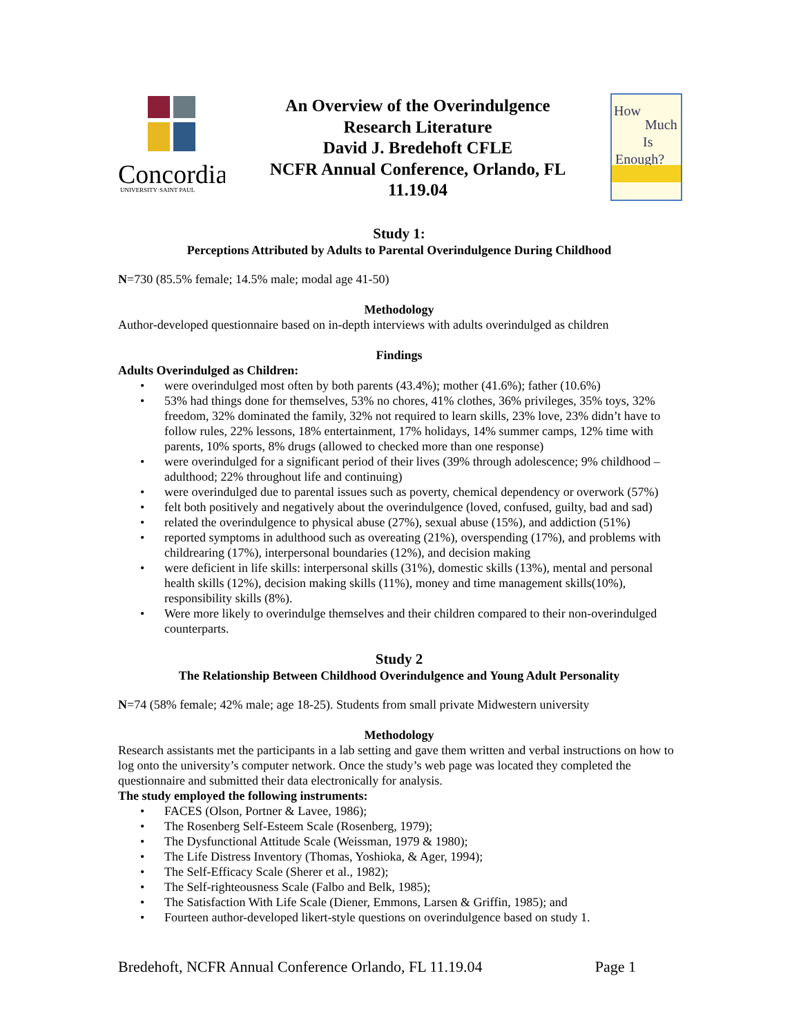Concordia
UNIVERSITY·SAINT PAUL
An Overview of the Overindulgence
Research Literature
David J. Bredehoft CFLE
NCFR Annual Conference, Orlando, FL
11.19.04
How
Much
Is
Enough?
Study 1:
Perceptions Attributed by Adults to Parental Overindulgence During Childhood
N=730 (85.5% female; 14.5% male; modal age 41-50)
Methodology
Author-developed questionnaire based on in-depth interviews with adults overindulged as children
Findings
Adults Overindulged as Children:
• were overindulged most often by both parents (43.4%); mother (41.6%); father (10.6%)
• 53% had things done for themselves, 53% no chores, 41% clothes, 36% privileges, 35% toys, 32% freedom, 32% dominated the family, 32% not required to learn skills, 23% love, 23% didn’t have to follow rules, 22% lessons, 18% entertainment, 17% holidays, 14% summer camps, 12% time with parents, 10% sports, 8% drugs (allowed to checked more than one response)
• were overindulged for a significant period of their lives (39% through adolescence; 9% childhood – adulthood; 22% throughout life and continuing)
• were overindulged due to parental issues such as poverty, chemical dependency or overwork (57%)
• felt both positively and negatively about the overindulgence (loved, confused, guilty, bad and sad)
• related the overindulgence to physical abuse (27%), sexual abuse (15%), and addiction (51%)
• reported symptoms in adulthood such as overeating (21%), overspending (17%), and problems with childrearing (17%), interpersonal boundaries (12%), and decision making
• were deficient in life skills: interpersonal skills (31%), domestic skills (13%), mental and personal health skills (12%), decision making skills (11%), money and time management skills(10%), responsibility skills (8%).
• Were more likely to overindulge themselves and their children compared to their non-overindulged counterparts.
Study 2
The Relationship Between Childhood Overindulgence and Young Adult Personality
N=74 (58% female; 42% male; age 18-25). Students from small private Midwestern university
Methodology
Research assistants met the participants in a lab setting and gave them written and verbal instructions on how to log onto the university’s computer network. Once the study’s web page was located they completed the questionnaire and submitted their data electronically for analysis.
The study employed the following instruments:
• FACES (Olson, Portner & Lavee, 1986);
• The Rosenberg Self-Esteem Scale (Rosenberg, 1979);
• The Dysfunctional Attitude Scale (Weissman, 1979 & 1980);
• The Life Distress Inventory (Thomas, Yoshioka, & Ager, 1994);
• The Self-Efficacy Scale (Sherer et al., 1982);
• The Self-righteousness Scale (Falbo and Belk, 1985);
• The Satisfaction With Life Scale (Diener, Emmons, Larsen & Griffin, 1985); and
• Fourteen author-developed likert-style questions on overindulgence based on study 1.
Bredehoft, NCFR Annual Conference Orlando, FL 11.19.04 Page 1